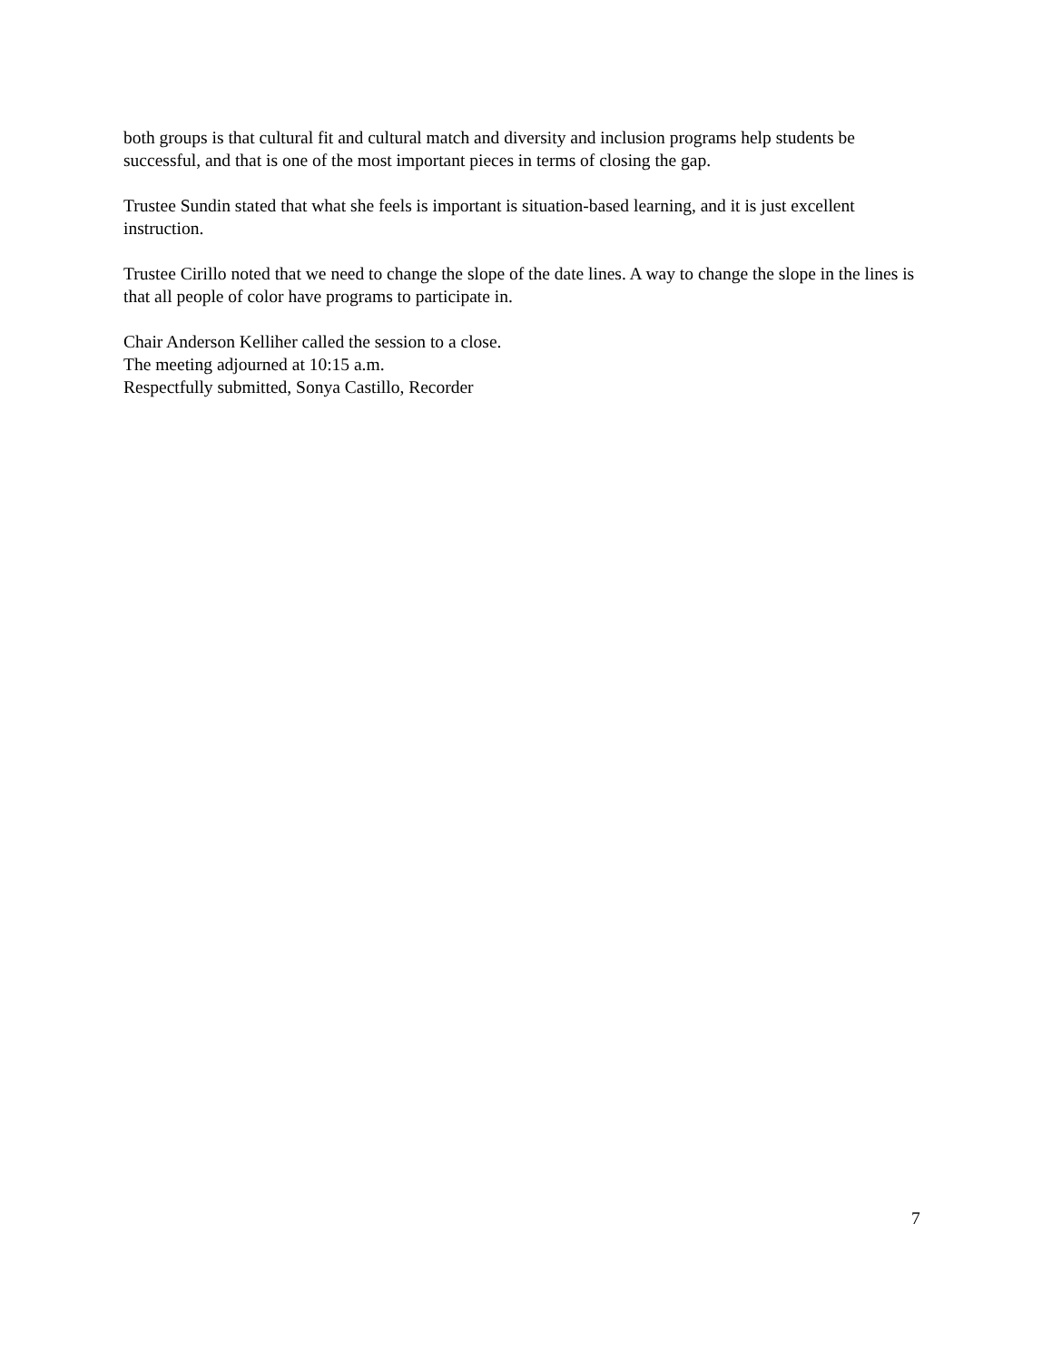both groups is that cultural fit and cultural match and diversity and inclusion programs help students be successful, and that is one of the most important pieces in terms of closing the gap.
Trustee Sundin stated that what she feels is important is situation-based learning, and it is just excellent instruction.
Trustee Cirillo noted that we need to change the slope of the date lines. A way to change the slope in the lines is that all people of color have programs to participate in.
Chair Anderson Kelliher called the session to a close.
The meeting adjourned at 10:15 a.m.
Respectfully submitted, Sonya Castillo, Recorder
7